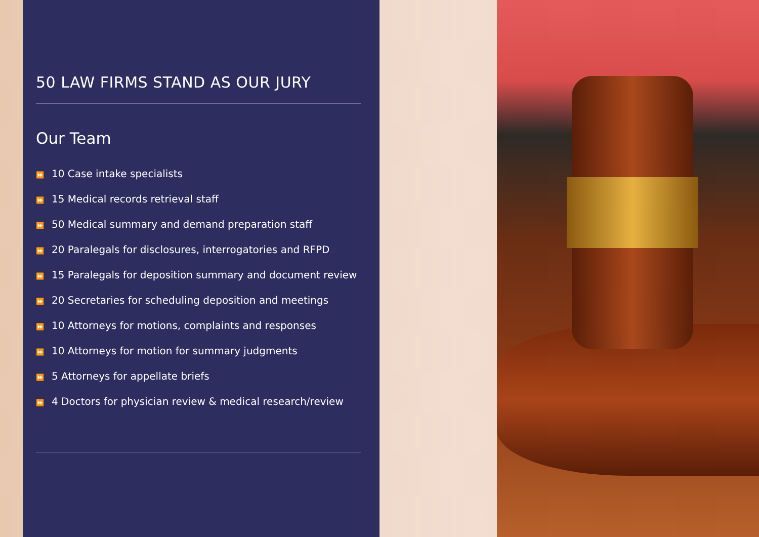50 LAW FIRMS STAND AS OUR JURY
Our Team
⏩ 10 Case intake specialists
⏩ 15 Medical records retrieval staff
⏩ 50 Medical summary and demand preparation staff
⏩ 20 Paralegals for disclosures, interrogatories and RFPD
⏩ 15 Paralegals for deposition summary and document review
⏩ 20 Secretaries for scheduling deposition and meetings
⏩ 10 Attorneys for motions, complaints and responses
⏩ 10 Attorneys for motion for summary judgments
⏩ 5 Attorneys for appellate briefs
⏩ 4 Doctors for physician review & medical research/review